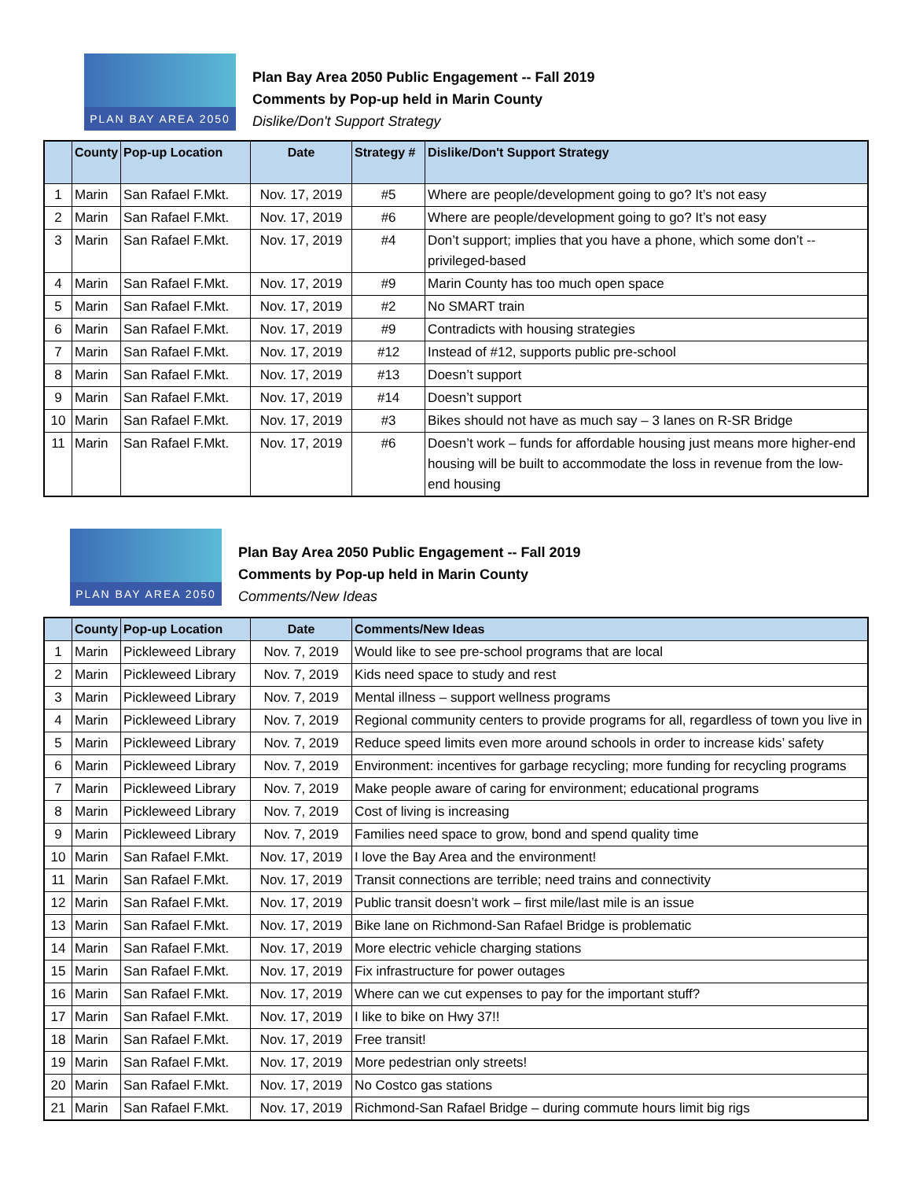PLAN BAY AREA 2050
Plan Bay Area 2050 Public Engagement -- Fall 2019
Comments by Pop-up held in Marin County
Dislike/Don't Support Strategy
| | County | Pop-up Location | Date | Strategy # | Dislike/Don't Support Strategy |
| --- | --- | --- | --- | --- | --- |
| 1 | Marin | San Rafael F.Mkt. | Nov. 17, 2019 | #5 | Where are people/development going to go? It’s not easy |
| 2 | Marin | San Rafael F.Mkt. | Nov. 17, 2019 | #6 | Where are people/development going to go? It’s not easy |
| 3 | Marin | San Rafael F.Mkt. | Nov. 17, 2019 | #4 | Don’t support; implies that you have a phone, which some don’t -- privileged-based |
| 4 | Marin | San Rafael F.Mkt. | Nov. 17, 2019 | #9 | Marin County has too much open space |
| 5 | Marin | San Rafael F.Mkt. | Nov. 17, 2019 | #2 | No SMART train |
| 6 | Marin | San Rafael F.Mkt. | Nov. 17, 2019 | #9 | Contradicts with housing strategies |
| 7 | Marin | San Rafael F.Mkt. | Nov. 17, 2019 | #12 | Instead of #12, supports public pre-school |
| 8 | Marin | San Rafael F.Mkt. | Nov. 17, 2019 | #13 | Doesn’t support |
| 9 | Marin | San Rafael F.Mkt. | Nov. 17, 2019 | #14 | Doesn’t support |
| 10 | Marin | San Rafael F.Mkt. | Nov. 17, 2019 | #3 | Bikes should not have as much say – 3 lanes on R-SR Bridge |
| 11 | Marin | San Rafael F.Mkt. | Nov. 17, 2019 | #6 | Doesn’t work – funds for affordable housing just means more higher-end housing will be built to accommodate the loss in revenue from the low-end housing |
PLAN BAY AREA 2050
Plan Bay Area 2050 Public Engagement -- Fall 2019
Comments by Pop-up held in Marin County
Comments/New Ideas
| | County | Pop-up Location | Date | Comments/New Ideas |
| --- | --- | --- | --- | --- |
| 1 | Marin | Pickleweed Library | Nov. 7, 2019 | Would like to see pre-school programs that are local |
| 2 | Marin | Pickleweed Library | Nov. 7, 2019 | Kids need space to study and rest |
| 3 | Marin | Pickleweed Library | Nov. 7, 2019 | Mental illness – support wellness programs |
| 4 | Marin | Pickleweed Library | Nov. 7, 2019 | Regional community centers to provide programs for all, regardless of town you live in |
| 5 | Marin | Pickleweed Library | Nov. 7, 2019 | Reduce speed limits even more around schools in order to increase kids’ safety |
| 6 | Marin | Pickleweed Library | Nov. 7, 2019 | Environment: incentives for garbage recycling; more funding for recycling programs |
| 7 | Marin | Pickleweed Library | Nov. 7, 2019 | Make people aware of caring for environment; educational programs |
| 8 | Marin | Pickleweed Library | Nov. 7, 2019 | Cost of living is increasing |
| 9 | Marin | Pickleweed Library | Nov. 7, 2019 | Families need space to grow, bond and spend quality time |
| 10 | Marin | San Rafael F.Mkt. | Nov. 17, 2019 | I love the Bay Area and the environment! |
| 11 | Marin | San Rafael F.Mkt. | Nov. 17, 2019 | Transit connections are terrible; need trains and connectivity |
| 12 | Marin | San Rafael F.Mkt. | Nov. 17, 2019 | Public transit doesn’t work – first mile/last mile is an issue |
| 13 | Marin | San Rafael F.Mkt. | Nov. 17, 2019 | Bike lane on Richmond-San Rafael Bridge is problematic |
| 14 | Marin | San Rafael F.Mkt. | Nov. 17, 2019 | More electric vehicle charging stations |
| 15 | Marin | San Rafael F.Mkt. | Nov. 17, 2019 | Fix infrastructure for power outages |
| 16 | Marin | San Rafael F.Mkt. | Nov. 17, 2019 | Where can we cut expenses to pay for the important stuff? |
| 17 | Marin | San Rafael F.Mkt. | Nov. 17, 2019 | I like to bike on Hwy 37!! |
| 18 | Marin | San Rafael F.Mkt. | Nov. 17, 2019 | Free transit! |
| 19 | Marin | San Rafael F.Mkt. | Nov. 17, 2019 | More pedestrian only streets! |
| 20 | Marin | San Rafael F.Mkt. | Nov. 17, 2019 | No Costco gas stations |
| 21 | Marin | San Rafael F.Mkt. | Nov. 17, 2019 | Richmond-San Rafael Bridge – during commute hours limit big rigs |